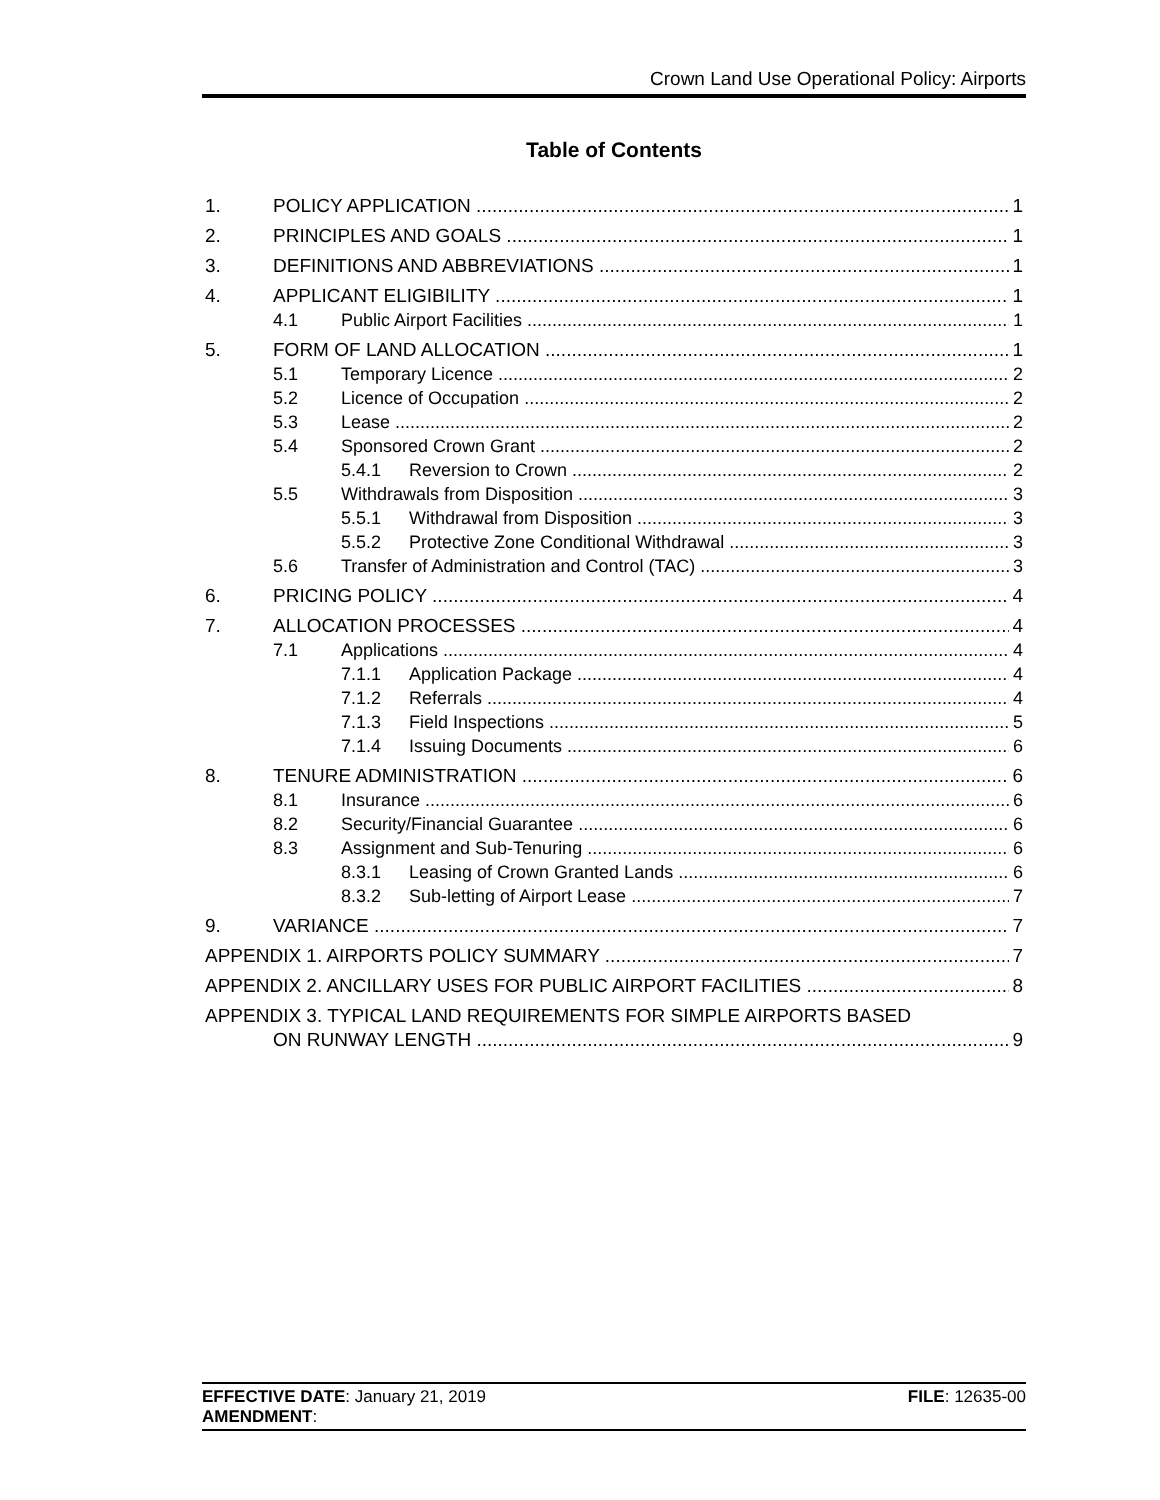Crown Land Use Operational Policy: Airports
Table of Contents
1. POLICY APPLICATION 1
2. PRINCIPLES AND GOALS 1
3. DEFINITIONS AND ABBREVIATIONS 1
4. APPLICANT ELIGIBILITY 1
4.1 Public Airport Facilities 1
5. FORM OF LAND ALLOCATION 1
5.1 Temporary Licence 2
5.2 Licence of Occupation 2
5.3 Lease 2
5.4 Sponsored Crown Grant 2
5.4.1 Reversion to Crown 2
5.5 Withdrawals from Disposition 3
5.5.1 Withdrawal from Disposition 3
5.5.2 Protective Zone Conditional Withdrawal 3
5.6 Transfer of Administration and Control (TAC) 3
6. PRICING POLICY 4
7. ALLOCATION PROCESSES 4
7.1 Applications 4
7.1.1 Application Package 4
7.1.2 Referrals 4
7.1.3 Field Inspections 5
7.1.4 Issuing Documents 6
8. TENURE ADMINISTRATION 6
8.1 Insurance 6
8.2 Security/Financial Guarantee 6
8.3 Assignment and Sub-Tenuring 6
8.3.1 Leasing of Crown Granted Lands 6
8.3.2 Sub-letting of Airport Lease 7
9. VARIANCE 7
APPENDIX 1. AIRPORTS POLICY SUMMARY 7
APPENDIX 2. ANCILLARY USES FOR PUBLIC AIRPORT FACILITIES 8
APPENDIX 3. TYPICAL LAND REQUIREMENTS FOR SIMPLE AIRPORTS BASED
ON RUNWAY LENGTH 9
EFFECTIVE DATE: January 21, 2019
AMENDMENT:
FILE: 12635-00